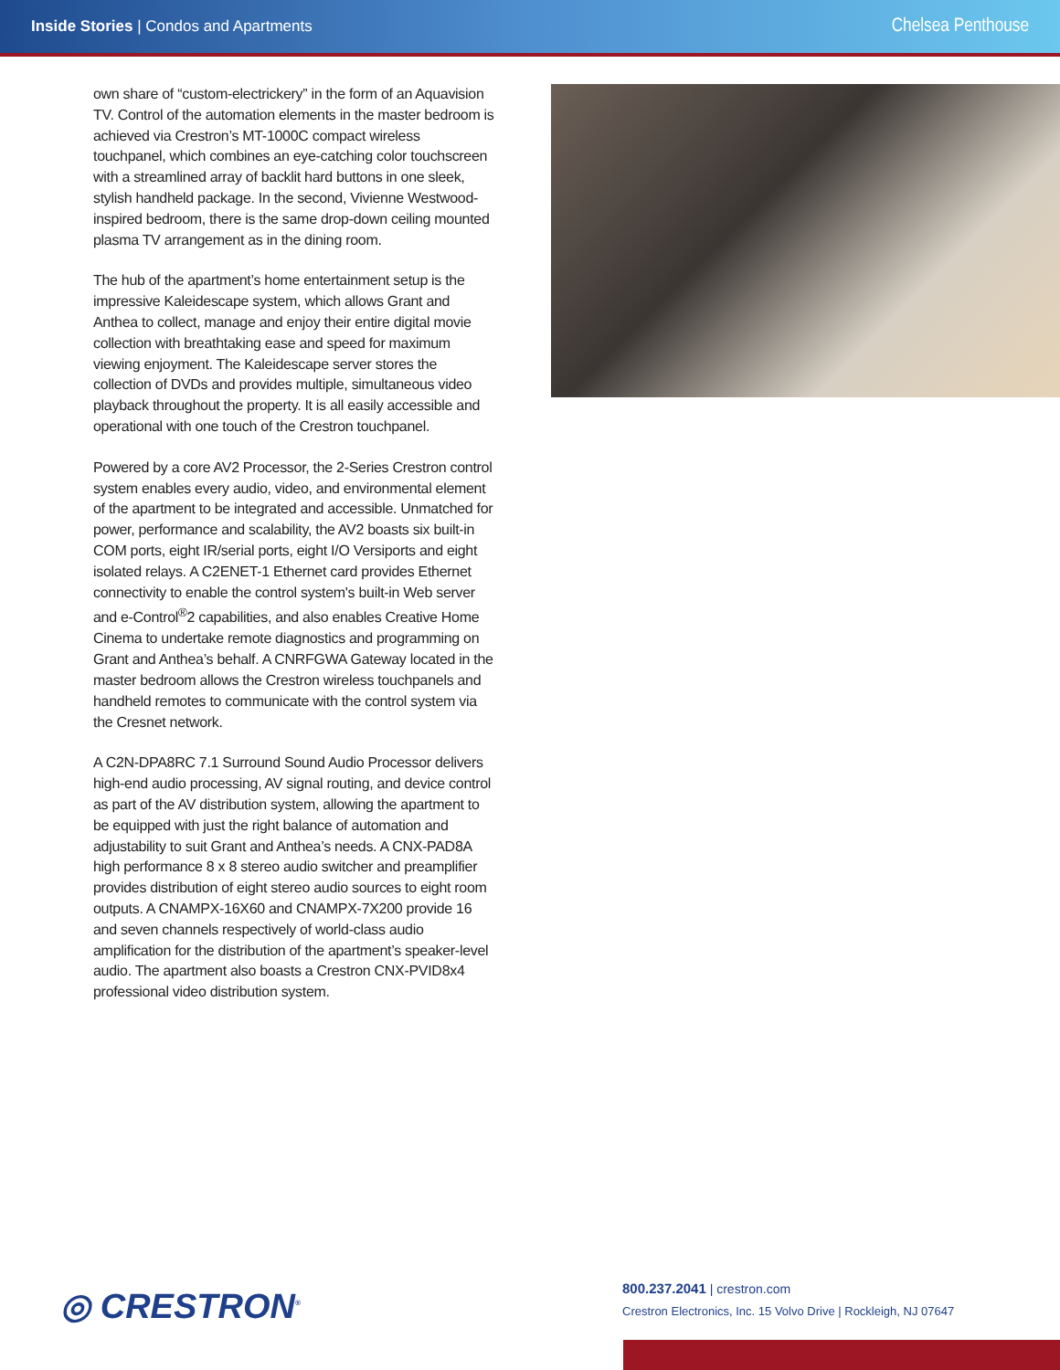Inside Stories | Condos and Apartments
Chelsea Penthouse
own share of “custom-electrickery” in the form of an Aquavision TV. Control of the automation elements in the master bedroom is achieved via Crestron’s MT-1000C compact wireless touchpanel, which combines an eye-catching color touchscreen with a streamlined array of backlit hard buttons in one sleek, stylish handheld package. In the second, Vivienne Westwood-inspired bedroom, there is the same drop-down ceiling mounted plasma TV arrangement as in the dining room.
The hub of the apartment’s home entertainment setup is the impressive Kaleidescape system, which allows Grant and Anthea to collect, manage and enjoy their entire digital movie collection with breathtaking ease and speed for maximum viewing enjoyment. The Kaleidescape server stores the collection of DVDs and provides multiple, simultaneous video playback throughout the property. It is all easily accessible and operational with one touch of the Crestron touchpanel.
Powered by a core AV2 Processor, the 2-Series Crestron control system enables every audio, video, and environmental element of the apartment to be integrated and accessible. Unmatched for power, performance and scalability, the AV2 boasts six built-in COM ports, eight IR/serial ports, eight I/O Versiports and eight isolated relays. A C2ENET-1 Ethernet card provides Ethernet connectivity to enable the control system's built-in Web server and e-Control<sup>®</sup>2 capabilities, and also enables Creative Home Cinema to undertake remote diagnostics and programming on Grant and Anthea’s behalf. A CNRFGWA Gateway located in the master bedroom allows the Crestron wireless touchpanels and handheld remotes to communicate with the control system via the Cresnet network.
A C2N-DPA8RC 7.1 Surround Sound Audio Processor delivers high-end audio processing, AV signal routing, and device control as part of the AV distribution system, allowing the apartment to be equipped with just the right balance of automation and adjustability to suit Grant and Anthea’s needs. A CNX-PAD8A high performance 8 x 8 stereo audio switcher and preamplifier provides distribution of eight stereo audio sources to eight room outputs. A CNAMPX-16X60 and CNAMPX-7X200 provide 16 and seven channels respectively of world-class audio amplification for the distribution of the apartment’s speaker-level audio. The apartment also boasts a Crestron CNX-PVID8x4 professional video distribution system.
◎ CRESTRON<sup>®</sup>
800.237.2041 | crestron.com
Crestron Electronics, Inc. 15 Volvo Drive | Rockleigh, NJ 07647